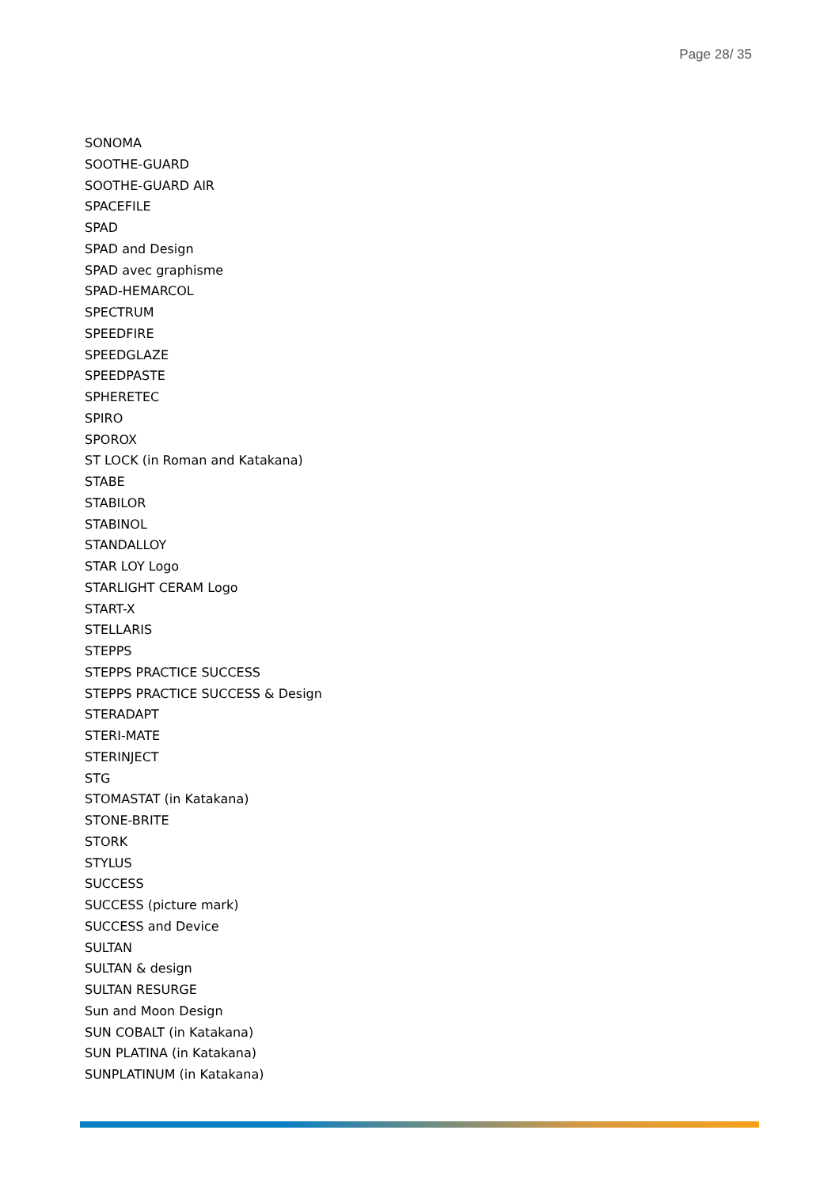Page 28/ 35
SONOMA
SOOTHE-GUARD
SOOTHE-GUARD AIR
SPACEFILE
SPAD
SPAD and Design
SPAD avec graphisme
SPAD-HEMARCOL
SPECTRUM
SPEEDFIRE
SPEEDGLAZE
SPEEDPASTE
SPHERETEC
SPIRO
SPOROX
ST LOCK (in Roman and Katakana)
STABE
STABILOR
STABINOL
STANDALLOY
STAR LOY Logo
STARLIGHT CERAM Logo
START-X
STELLARIS
STEPPS
STEPPS PRACTICE SUCCESS
STEPPS PRACTICE SUCCESS & Design
STERADAPT
STERI-MATE
STERINJECT
STG
STOMASTAT (in Katakana)
STONE-BRITE
STORK
STYLUS
SUCCESS
SUCCESS (picture mark)
SUCCESS and Device
SULTAN
SULTAN & design
SULTAN RESURGE
Sun and Moon Design
SUN COBALT (in Katakana)
SUN PLATINA (in Katakana)
SUNPLATINUM (in Katakana)